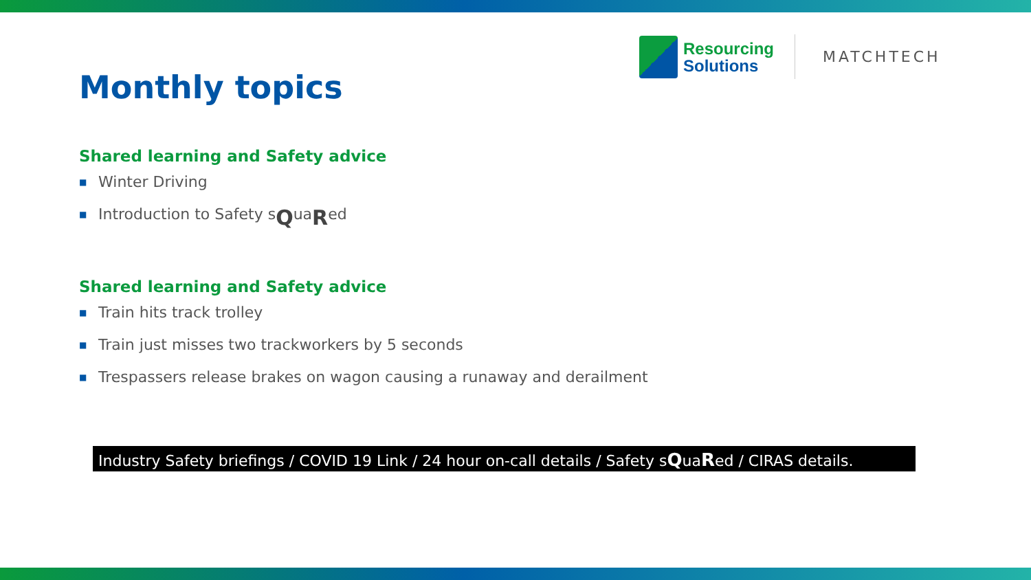Resourcing
Solutions
MATCHTECH
Monthly topics
Shared learning and Safety advice
■ Winter Driving
■ Introduction to Safety s Q ua R ed
Shared learning and Safety advice
■ Train hits track trolley
■ Train just misses two trackworkers by 5 seconds
■ Trespassers release brakes on wagon causing a runaway and derailment
Industry Safety briefings / COVID 19 Link / 24 hour on-call details / Safety sQuaRed / CIRAS details.